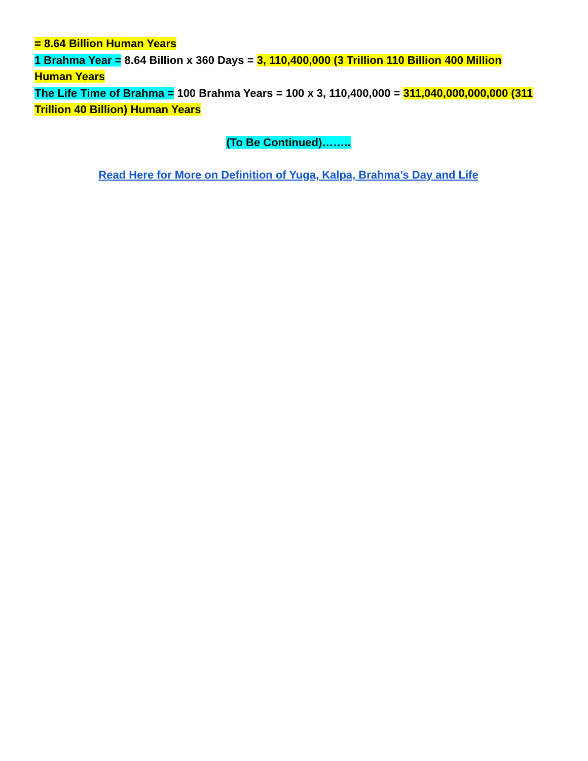= 8.64 Billion Human Years
1 Brahma Year = 8.64 Billion x 360 Days = 3, 110,400,000 (3 Trillion 110 Billion 400 Million Human Years
The Life Time of Brahma = 100 Brahma Years = 100 x 3, 110,400,000 = 311,040,000,000,000 (311 Trillion 40 Billion) Human Years
(To Be Continued)……..
Read Here for More on Definition of Yuga, Kalpa, Brahma’s Day and Life